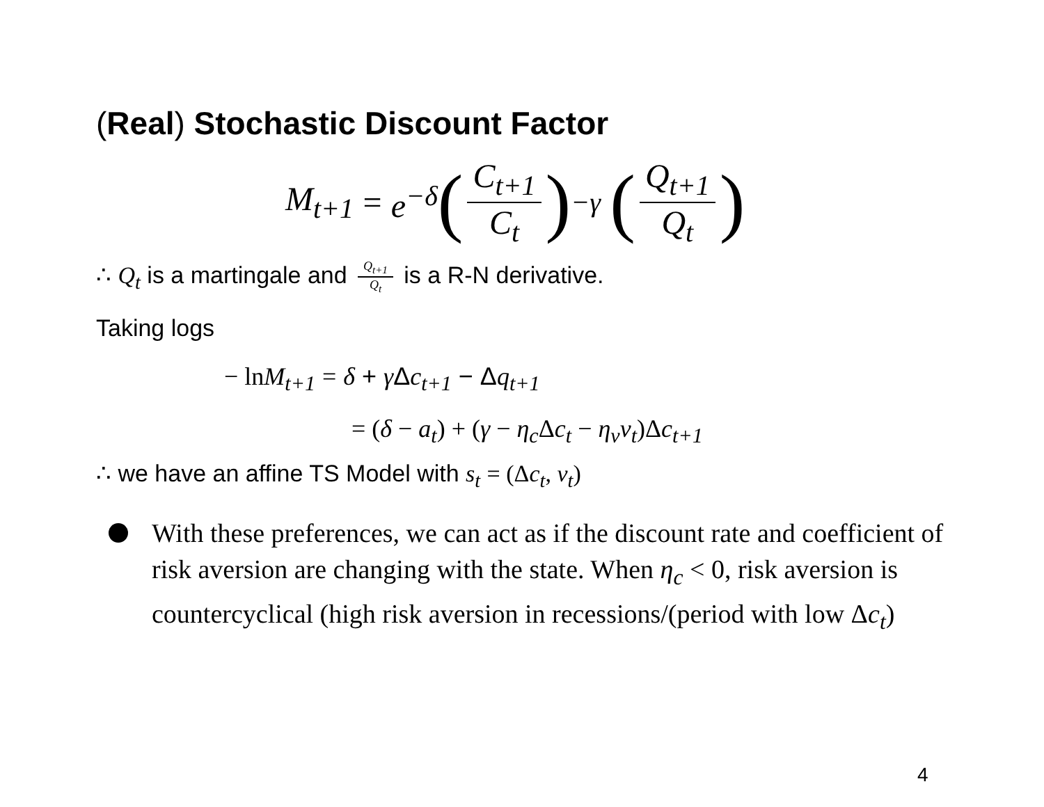(Real) Stochastic Discount Factor
M<sub>t+1</sub> = e<sup>−δ</sup> (C<sub>t+1</sub> C<sub>t</sub>)<sup>−γ</sup> (Q<sub>t+1</sub> Q<sub>t</sub>)
∴ Q<sub>t</sub> is a martingale and Q<sub>t+1</sub> Q<sub>t</sub> is a R-N derivative.
Taking logs
− ln M<sub>t+1</sub> = δ + γ Δc<sub>t+1</sub> − Δq<sub>t+1</sub>
= (δ − a<sub>t</sub>) + (γ − η<sub>c</sub> Δc<sub>t</sub> − η<sub>v</sub>v<sub>t</sub>)Δc<sub>t+1</sub>
∴ we have an affine TS Model with s<sub>t</sub> = (Δc<sub>t</sub>, v<sub>t</sub>)
With these preferences, we can act as if the discount rate and coefficient of risk aversion are changing with the state. When η<sub>c</sub> < 0, risk aversion is countercyclical (high risk aversion in recessions/(period with low Δc<sub>t</sub>)
4